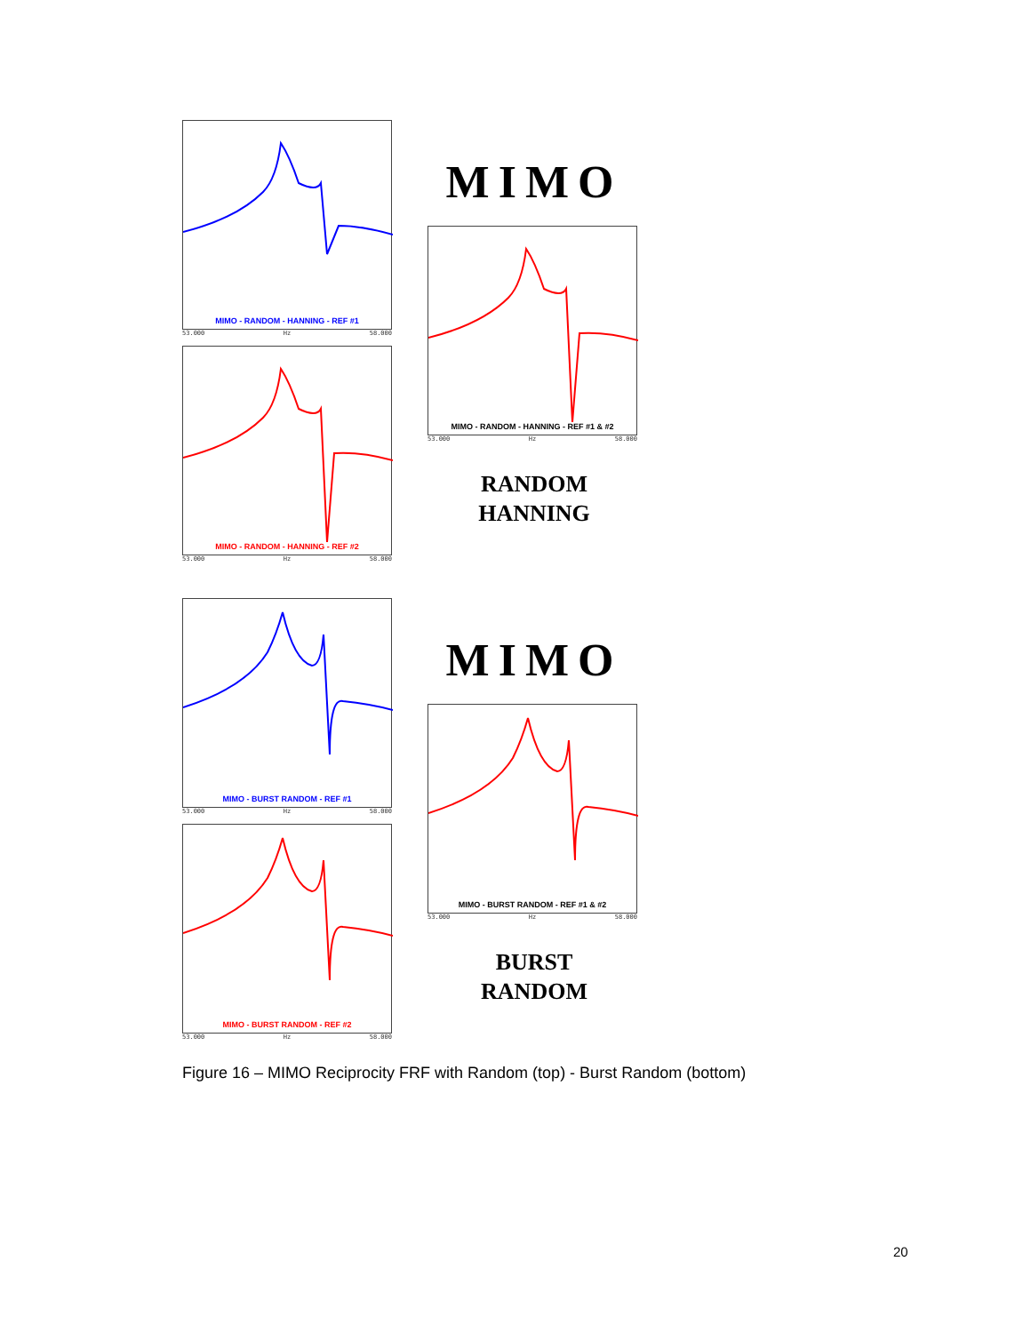MIMO - RANDOM - HANNING - REF #1
53.000 Hz 58.000
MIMO - RANDOM - HANNING - REF #2
53.000 Hz 58.000
MIMO
MIMO - RANDOM - HANNING - REF #1 & #2
53.000 Hz 58.000
RANDOM
HANNING
MIMO - BURST RANDOM - REF #1
53.000 Hz 58.000
MIMO - BURST RANDOM - REF #2
53.000 Hz 58.000
MIMO
MIMO - BURST RANDOM - REF #1 & #2
53.000 Hz 58.000
BURST
RANDOM
Figure 16 – MIMO Reciprocity FRF with Random (top) - Burst Random (bottom)
20